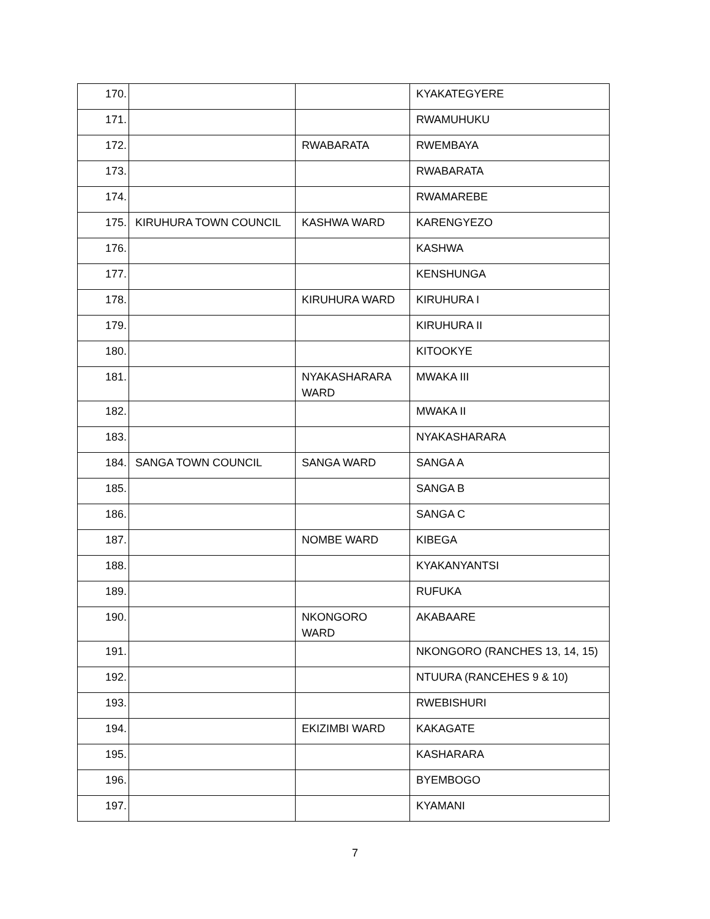| 170. | | | KYAKATEGYERE |
| 171. | | | RWAMUHUKU |
| 172. | | RWABARATA | RWEMBAYA |
| 173. | | | RWABARATA |
| 174. | | | RWAMAREBE |
| 175. | KIRUHURA TOWN COUNCIL | KASHWA WARD | KARENGYEZO |
| 176. | | | KASHWA |
| 177. | | | KENSHUNGA |
| 178. | | KIRUHURA WARD | KIRUHURA I |
| 179. | | | KIRUHURA II |
| 180. | | | KITOOKYE |
| 181. | | NYAKASHARARA WARD | MWAKA III |
| 182. | | | MWAKA II |
| 183. | | | NYAKASHARARA |
| 184. | SANGA TOWN COUNCIL | SANGA WARD | SANGA A |
| 185. | | | SANGA B |
| 186. | | | SANGA C |
| 187. | | NOMBE WARD | KIBEGA |
| 188. | | | KYAKANYANTSI |
| 189. | | | RUFUKA |
| 190. | | NKONGORO WARD | AKABAARE |
| 191. | | | NKONGORO (RANCHES 13, 14, 15) |
| 192. | | | NTUURA (RANCEHES 9 & 10) |
| 193. | | | RWEBISHURI |
| 194. | | EKIZIMBI WARD | KAKAGATE |
| 195. | | | KASHARARA |
| 196. | | | BYEMBOGO |
| 197. | | | KYAMANI |
7